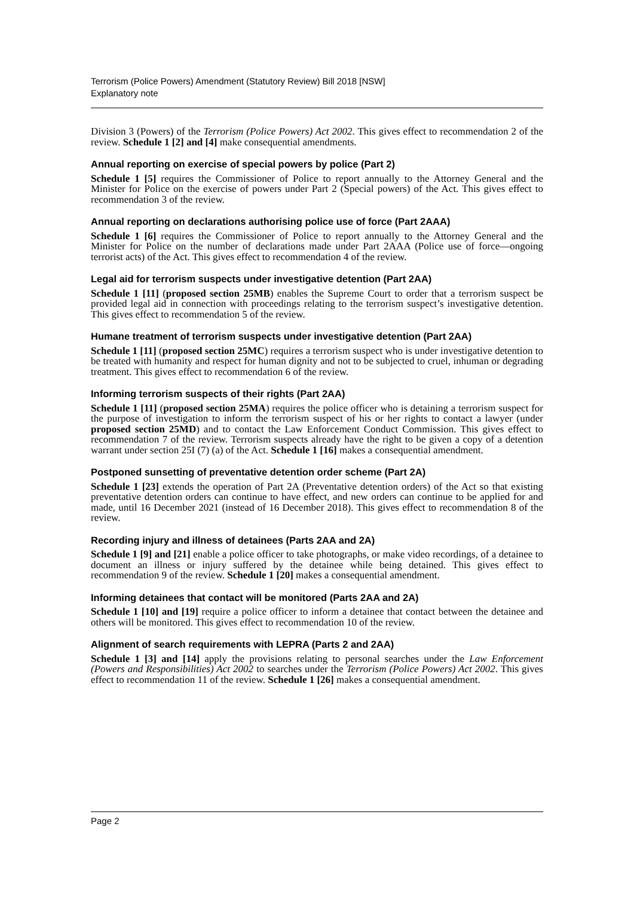Terrorism (Police Powers) Amendment (Statutory Review) Bill 2018 [NSW]
Explanatory note
Division 3 (Powers) of the Terrorism (Police Powers) Act 2002. This gives effect to recommendation 2 of the review. Schedule 1 [2] and [4] make consequential amendments.
Annual reporting on exercise of special powers by police (Part 2)
Schedule 1 [5] requires the Commissioner of Police to report annually to the Attorney General and the Minister for Police on the exercise of powers under Part 2 (Special powers) of the Act. This gives effect to recommendation 3 of the review.
Annual reporting on declarations authorising police use of force (Part 2AAA)
Schedule 1 [6] requires the Commissioner of Police to report annually to the Attorney General and the Minister for Police on the number of declarations made under Part 2AAA (Police use of force—ongoing terrorist acts) of the Act. This gives effect to recommendation 4 of the review.
Legal aid for terrorism suspects under investigative detention (Part 2AA)
Schedule 1 [11] (proposed section 25MB) enables the Supreme Court to order that a terrorism suspect be provided legal aid in connection with proceedings relating to the terrorism suspect’s investigative detention. This gives effect to recommendation 5 of the review.
Humane treatment of terrorism suspects under investigative detention (Part 2AA)
Schedule 1 [11] (proposed section 25MC) requires a terrorism suspect who is under investigative detention to be treated with humanity and respect for human dignity and not to be subjected to cruel, inhuman or degrading treatment. This gives effect to recommendation 6 of the review.
Informing terrorism suspects of their rights (Part 2AA)
Schedule 1 [11] (proposed section 25MA) requires the police officer who is detaining a terrorism suspect for the purpose of investigation to inform the terrorism suspect of his or her rights to contact a lawyer (under proposed section 25MD) and to contact the Law Enforcement Conduct Commission. This gives effect to recommendation 7 of the review. Terrorism suspects already have the right to be given a copy of a detention warrant under section 25I (7) (a) of the Act. Schedule 1 [16] makes a consequential amendment.
Postponed sunsetting of preventative detention order scheme (Part 2A)
Schedule 1 [23] extends the operation of Part 2A (Preventative detention orders) of the Act so that existing preventative detention orders can continue to have effect, and new orders can continue to be applied for and made, until 16 December 2021 (instead of 16 December 2018). This gives effect to recommendation 8 of the review.
Recording injury and illness of detainees (Parts 2AA and 2A)
Schedule 1 [9] and [21] enable a police officer to take photographs, or make video recordings, of a detainee to document an illness or injury suffered by the detainee while being detained. This gives effect to recommendation 9 of the review. Schedule 1 [20] makes a consequential amendment.
Informing detainees that contact will be monitored (Parts 2AA and 2A)
Schedule 1 [10] and [19] require a police officer to inform a detainee that contact between the detainee and others will be monitored. This gives effect to recommendation 10 of the review.
Alignment of search requirements with LEPRA (Parts 2 and 2AA)
Schedule 1 [3] and [14] apply the provisions relating to personal searches under the Law Enforcement (Powers and Responsibilities) Act 2002 to searches under the Terrorism (Police Powers) Act 2002. This gives effect to recommendation 11 of the review. Schedule 1 [26] makes a consequential amendment.
Page 2